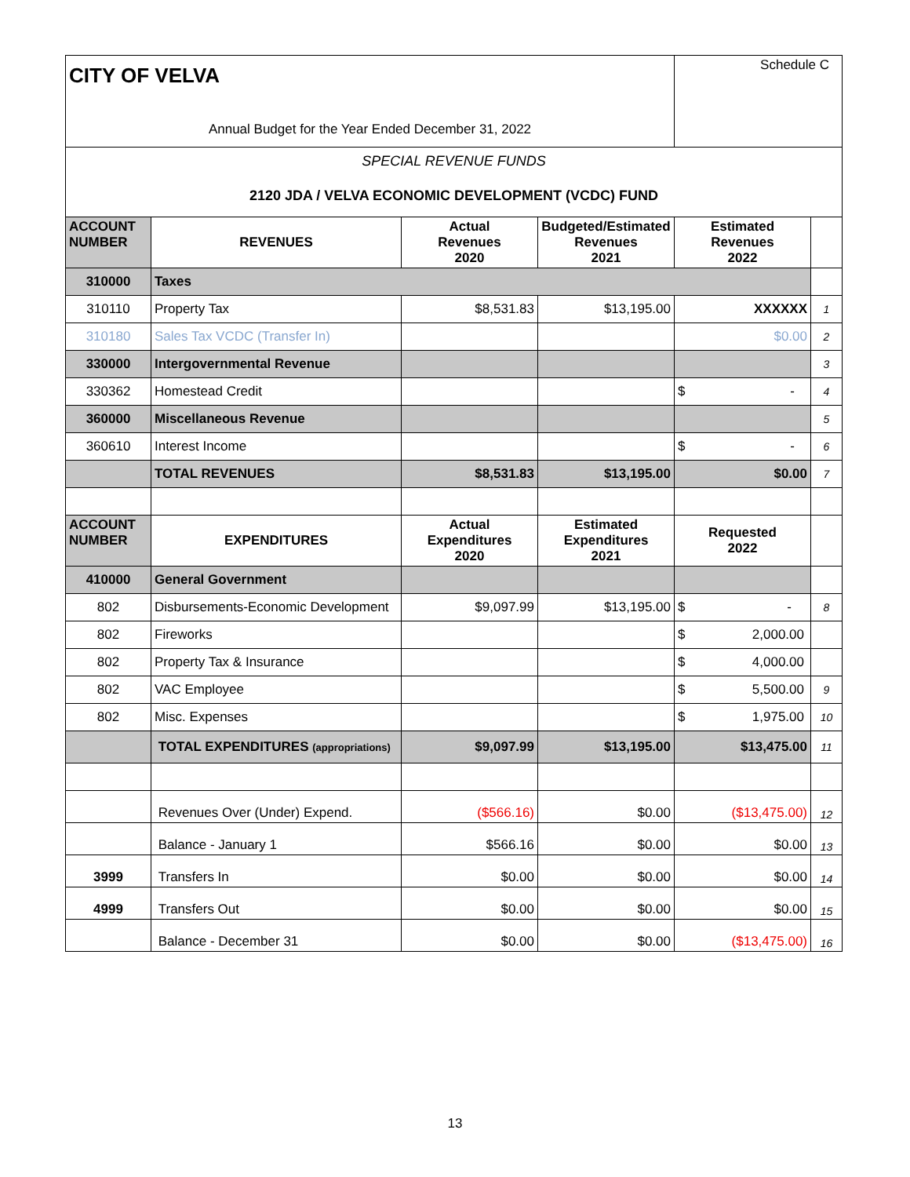| CITY OF VELVA | | | | Schedule C | |
| Annual Budget for the Year Ended December 31, 2022 | | | | | |
| SPECIAL REVENUE FUNDS | | | | | |
| 2120 JDA / VELVA ECONOMIC DEVELOPMENT (VCDC) FUND | | | | | |
| ACCOUNT NUMBER | REVENUES | Actual Revenues 2020 | Budgeted/Estimated Revenues 2021 | Estimated Revenues 2022 | |
| 310000 | Taxes | | | | |
| 310110 | Property Tax | $8,531.83 | $13,195.00 | XXXXXX | 1 |
| 310180 | Sales Tax VCDC (Transfer In) | | | $0.00 | 2 |
| 330000 | Intergovernmental Revenue | | | | 3 |
| 330362 | Homestead Credit | | | $ - | 4 |
| 360000 | Miscellaneous Revenue | | | | 5 |
| 360610 | Interest Income | | | $ - | 6 |
| | TOTAL REVENUES | $8,531.83 | $13,195.00 | $0.00 | 7 |
| ACCOUNT NUMBER | EXPENDITURES | Actual Expenditures 2020 | Estimated Expenditures 2021 | Requested 2022 | |
| 410000 | General Government | | | | |
| 802 | Disbursements-Economic Development | $9,097.99 | $13,195.00 | $ - | 8 |
| 802 | Fireworks | | | $ 2,000.00 | |
| 802 | Property Tax & Insurance | | | $ 4,000.00 | |
| 802 | VAC Employee | | | $ 5,500.00 | 9 |
| 802 | Misc. Expenses | | | $ 1,975.00 | 10 |
| | TOTAL EXPENDITURES (appropriations) | $9,097.99 | $13,195.00 | $13,475.00 | 11 |
| | Revenues Over (Under) Expend. | ($566.16) | $0.00 | ($13,475.00) | 12 |
| | Balance - January 1 | $566.16 | $0.00 | $0.00 | 13 |
| 3999 | Transfers In | $0.00 | $0.00 | $0.00 | 14 |
| 4999 | Transfers Out | $0.00 | $0.00 | $0.00 | 15 |
| | Balance - December 31 | $0.00 | $0.00 | ($13,475.00) | 16 |
13